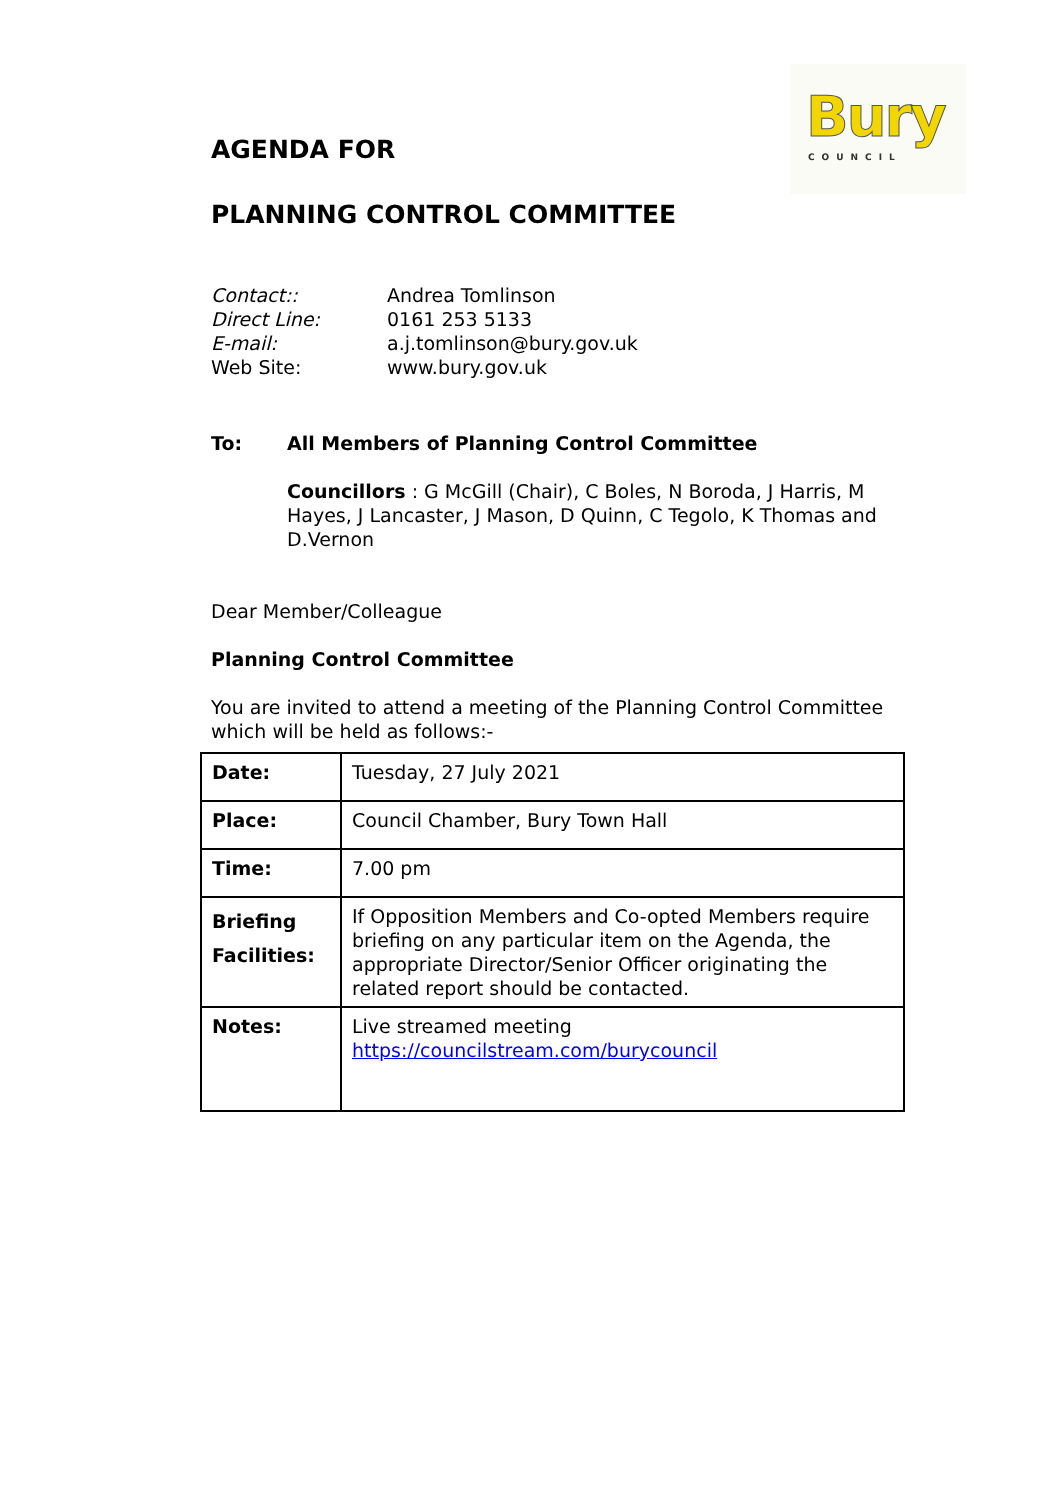Bury
COUNCIL
AGENDA FOR
PLANNING CONTROL COMMITTEE
Contact:: Andrea Tomlinson Direct Line: 0161 253 5133 E-mail: a.j.tomlinson@bury.gov.uk Web Site: www.bury.gov.uk
To:
All Members of Planning Control Committee
Councillors : G McGill (Chair), C Boles, N Boroda, J Harris, M Hayes, J Lancaster, J Mason, D Quinn, C Tegolo, K Thomas and D.Vernon
Dear Member/Colleague
Planning Control Committee
You are invited to attend a meeting of the Planning Control Committee which will be held as follows:-
| Date: | Tuesday, 27 July 2021 |
| Place: | Council Chamber, Bury Town Hall |
| Time: | 7.00 pm |
| Briefing Facilities: | If Opposition Members and Co-opted Members require briefing on any particular item on the Agenda, the appropriate Director/Senior Officer originating the related report should be contacted. |
| Notes: | Live streamed meeting https://councilstream.com/burycouncil |